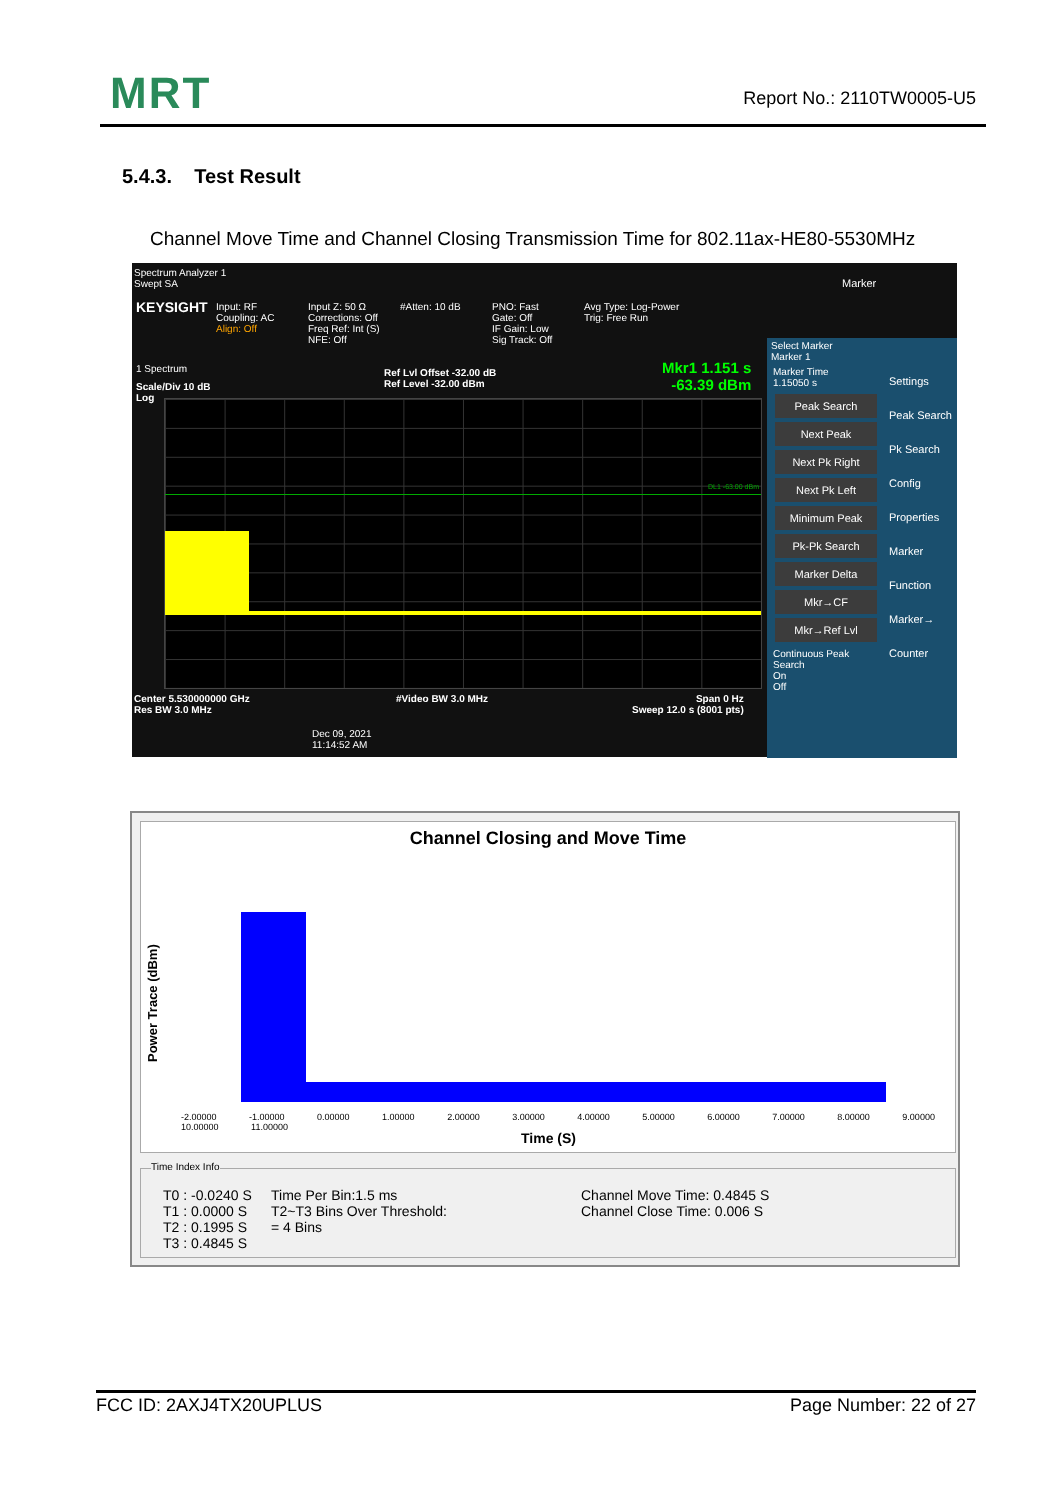MRT Report No.: 2110TW0005-U5
5.4.3. Test Result
Channel Move Time and Channel Closing Transmission Time for 802.11ax-HE80-5530MHz
Spectrum Analyzer 1
Swept SA
KEYSIGHT
Input: RF
Coupling: AC
Align: Off
Input Z: 50 Ω
Corrections: Off
Freq Ref: Int (S)
NFE: Off
#Atten: 10 dB
PNO: Fast
Gate: Off
IF Gain: Low
Sig Track: Off
Avg Type: Log-Power
Trig: Free Run
Marker
1 Spectrum
Scale/Div 10 dB
Log
Ref Lvl Offset -32.00 dB
Ref Level -32.00 dBm
Mkr1 1.151 s
-63.39 dBm
DL1 -63.00 dBm
Center 5.530000000 GHz
Res BW 3.0 MHz
#Video BW 3.0 MHz
Span 0 Hz
Sweep 12.0 s (8001 pts)
Dec 09, 2021
11:14:52 AM
Select Marker
Marker 1
Marker Time
1.15050 s
Peak Search
Next Peak
Next Pk Right
Next Pk Left
Minimum Peak
Pk-Pk Search
Marker Delta
Mkr→CF
Mkr→Ref Lvl
Continuous Peak Search
On
Off
Settings
Peak Search
Pk Search Config
Properties
Marker Function
Marker→
Counter
Channel Closing and Move Time
Power Trace (dBm)
-2.00000 -1.00000 0.00000 1.00000 2.00000 3.00000 4.00000 5.00000 6.00000 7.00000 8.00000 9.00000 10.00000 11.00000
Time (S)
Time Index Info
T0 : -0.0240 S
T1 : 0.0000 S
T2 : 0.1995 S
T3 : 0.4845 S
Time Per Bin:1.5 ms
T2~T3 Bins Over Threshold:
= 4 Bins
Channel Move Time: 0.4845 S
Channel Close Time: 0.006 S
FCC ID: 2AXJ4TX20UPLUS Page Number: 22 of 27